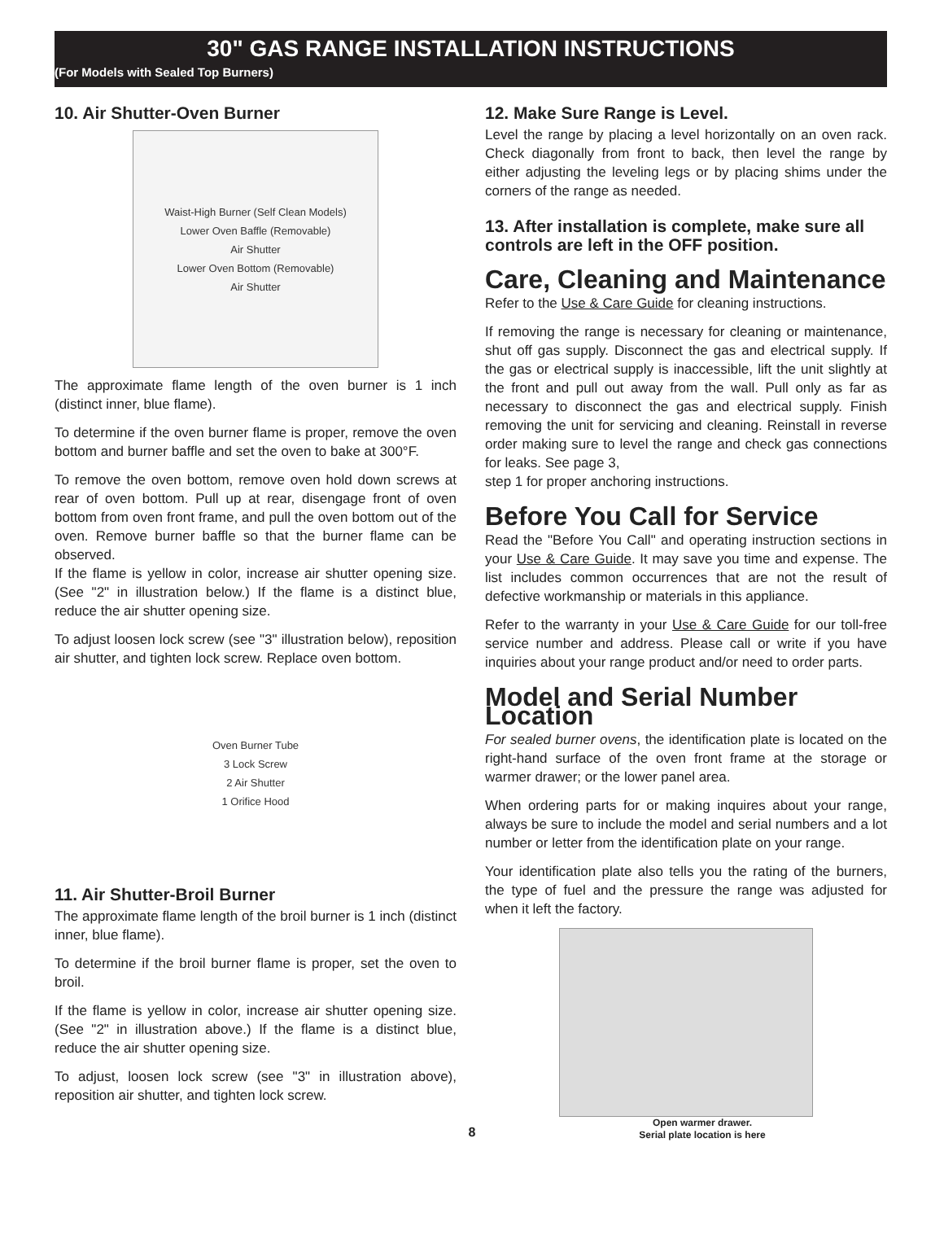30" GAS RANGE INSTALLATION INSTRUCTIONS
(For Models with Sealed Top Burners)
10. Air Shutter-Oven Burner
Waist-High Burner (Self Clean Models)
Lower Oven Baffle (Removable)
Air Shutter
Lower Oven Bottom (Removable)
Air Shutter
The approximate flame length of the oven burner is 1 inch (distinct inner, blue flame).
To determine if the oven burner flame is proper, remove the oven bottom and burner baffle and set the oven to bake at 300°F.
To remove the oven bottom, remove oven hold down screws at rear of oven bottom. Pull up at rear, disengage front of oven bottom from oven front frame, and pull the oven bottom out of the oven. Remove burner baffle so that the burner flame can be observed.
If the flame is yellow in color, increase air shutter opening size. (See "2" in illustration below.) If the flame is a distinct blue, reduce the air shutter opening size.
To adjust loosen lock screw (see "3" illustration below), reposition air shutter, and tighten lock screw. Replace oven bottom.
Oven Burner Tube
3 Lock Screw
2 Air Shutter
1 Orifice Hood
11. Air Shutter-Broil Burner
The approximate flame length of the broil burner is 1 inch (distinct inner, blue flame).
To determine if the broil burner flame is proper, set the oven to broil.
If the flame is yellow in color, increase air shutter opening size. (See "2" in illustration above.) If the flame is a distinct blue, reduce the air shutter opening size.
To adjust, loosen lock screw (see "3" in illustration above), reposition air shutter, and tighten lock screw.
12. Make Sure Range is Level.
Level the range by placing a level horizontally on an oven rack. Check diagonally from front to back, then level the range by either adjusting the leveling legs or by placing shims under the corners of the range as needed.
13. After installation is complete, make sure all controls are left in the OFF position.
Care, Cleaning and Maintenance
Refer to the Use & Care Guide for cleaning instructions.
If removing the range is necessary for cleaning or maintenance, shut off gas supply. Disconnect the gas and electrical supply. If the gas or electrical supply is inaccessible, lift the unit slightly at the front and pull out away from the wall. Pull only as far as necessary to disconnect the gas and electrical supply. Finish removing the unit for servicing and cleaning. Reinstall in reverse order making sure to level the range and check gas connections for leaks. See page 3,
step 1 for proper anchoring instructions.
Before You Call for Service
Read the "Before You Call" and operating instruction sections in your Use & Care Guide. It may save you time and expense. The list includes common occurrences that are not the result of defective workmanship or materials in this appliance.
Refer to the warranty in your Use & Care Guide for our toll-free service number and address. Please call or write if you have inquiries about your range product and/or need to order parts.
Model and Serial Number Location
For sealed burner ovens, the identification plate is located on the right-hand surface of the oven front frame at the storage or warmer drawer; or the lower panel area.
When ordering parts for or making inquires about your range, always be sure to include the model and serial numbers and a lot number or letter from the identification plate on your range.
Your identification plate also tells you the rating of the burners, the type of fuel and the pressure the range was adjusted for when it left the factory.
Open warmer drawer.
Serial plate location is here
8